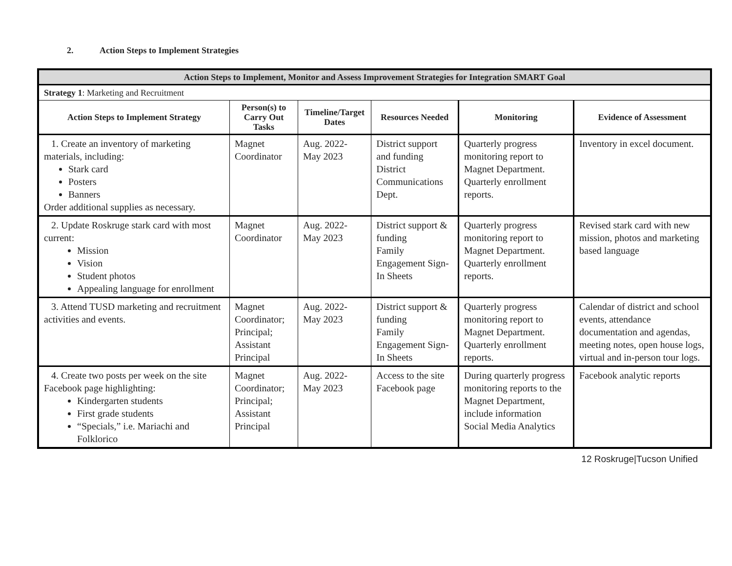2. Action Steps to Implement Strategies
| Action Steps to Implement, Monitor and Assess Improvement Strategies for Integration SMART Goal | | | | | |
| --- | --- | --- | --- | --- | --- |
| Strategy 1 : Marketing and Recruitment | | | | | |
| Action Steps to Implement Strategy | Person(s) to Carry Out Tasks | Timeline/Target Dates | Resources Needed | Monitoring | Evidence of Assessment |
| 1. Create an inventory of marketing materials, including: Stark card Posters Banners Order additional supplies as necessary. | Magnet Coordinator | Aug. 2022- May 2023 | District support and funding District Communications Dept. | Quarterly progress monitoring report to Magnet Department. Quarterly enrollment reports. | Inventory in excel document. |
| 2. Update Roskruge stark card with most current: Mission Vision Student photos Appealing language for enrollment | Magnet Coordinator | Aug. 2022- May 2023 | District support & funding Family Engagement Sign-In Sheets | Quarterly progress monitoring report to Magnet Department. Quarterly enrollment reports. | Revised stark card with new mission, photos and marketing based language |
| 3. Attend TUSD marketing and recruitment activities and events. | Magnet Coordinator; Principal; Assistant Principal | Aug. 2022- May 2023 | District support & funding Family Engagement Sign-In Sheets | Quarterly progress monitoring report to Magnet Department. Quarterly enrollment reports. | Calendar of district and school events, attendance documentation and agendas, meeting notes, open house logs, virtual and in-person tour logs. |
| 4. Create two posts per week on the site Facebook page highlighting: Kindergarten students First grade students “Specials,” i.e. Mariachi and Folklorico | Magnet Coordinator; Principal; Assistant Principal | Aug. 2022- May 2023 | Access to the site Facebook page | During quarterly progress monitoring reports to the Magnet Department, include information Social Media Analytics | Facebook analytic reports |
12 Roskruge|Tucson Unified